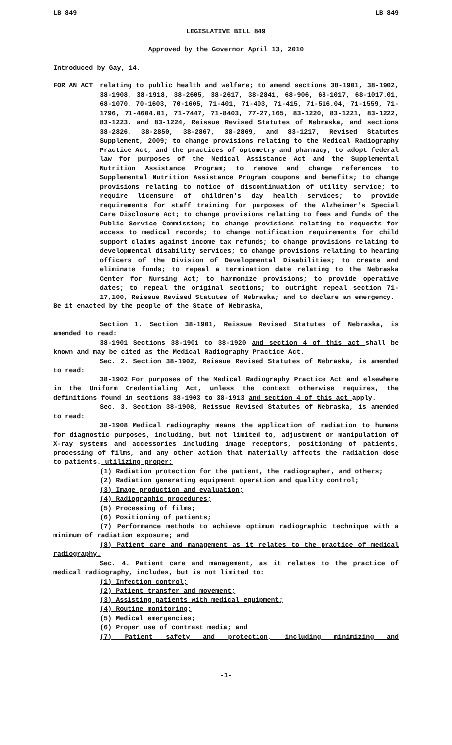LB 849 LB 849
LEGISLATIVE BILL 849
Approved by the Governor April 13, 2010
Introduced by Gay, 14.
FOR AN ACT relating to public health and welfare; to amend sections 38-1901, 38-1902, 38-1908, 38-1918, 38-2605, 38-2617, 38-2841, 68-906, 68-1017, 68-1017.01, 68-1070, 70-1603, 70-1605, 71-401, 71-403, 71-415, 71-516.04, 71-1559, 71-1796, 71-4604.01, 71-7447, 71-8403, 77-27,165, 83-1220, 83-1221, 83-1222, 83-1223, and 83-1224, Reissue Revised Statutes of Nebraska, and sections 38-2826, 38-2850, 38-2867, 38-2869, and 83-1217, Revised Statutes Supplement, 2009; to change provisions relating to the Medical Radiography Practice Act, and the practices of optometry and pharmacy; to adopt federal law for purposes of the Medical Assistance Act and the Supplemental Nutrition Assistance Program; to remove and change references to Supplemental Nutrition Assistance Program coupons and benefits; to change provisions relating to notice of discontinuation of utility service; to require licensure of children's day health services; to provide requirements for staff training for purposes of the Alzheimer's Special Care Disclosure Act; to change provisions relating to fees and funds of the Public Service Commission; to change provisions relating to requests for access to medical records; to change notification requirements for child support claims against income tax refunds; to change provisions relating to developmental disability services; to change provisions relating to hearing officers of the Division of Developmental Disabilities; to create and eliminate funds; to repeal a termination date relating to the Nebraska Center for Nursing Act; to harmonize provisions; to provide operative dates; to repeal the original sections; to outright repeal section 71-17,100, Reissue Revised Statutes of Nebraska; and to declare an emergency.
Be it enacted by the people of the State of Nebraska,
Section 1. Section 38-1901, Reissue Revised Statutes of Nebraska, is amended to read:
38-1901 Sections 38-1901 to 38-1920 and section 4 of this act shall be known and may be cited as the Medical Radiography Practice Act.
Sec. 2. Section 38-1902, Reissue Revised Statutes of Nebraska, is amended to read:
38-1902 For purposes of the Medical Radiography Practice Act and elsewhere in the Uniform Credentialing Act, unless the context otherwise requires, the definitions found in sections 38-1903 to 38-1913 and section 4 of this act apply.
Sec. 3. Section 38-1908, Reissue Revised Statutes of Nebraska, is amended to read:
38-1908 Medical radiography means the application of radiation to humans for diagnostic purposes, including, but not limited to, adjustment or manipulation of X-ray systems and accessories including image receptors, positioning of patients, processing of films, and any other action that materially affects the radiation dose to patients. utilizing proper:
(1) Radiation protection for the patient, the radiographer, and others;
(2) Radiation generating equipment operation and quality control;
(3) Image production and evaluation;
(4) Radiographic procedures;
(5) Processing of films;
(6) Positioning of patients;
(7) Performance methods to achieve optimum radiographic technique with a minimum of radiation exposure; and
(8) Patient care and management as it relates to the practice of medical radiography.
Sec. 4. Patient care and management, as it relates to the practice of medical radiography, includes, but is not limited to:
(1) Infection control;
(2) Patient transfer and movement;
(3) Assisting patients with medical equipment;
(4) Routine monitoring;
(5) Medical emergencies;
(6) Proper use of contrast media; and
(7) Patient safety and protection, including minimizing and
-1-